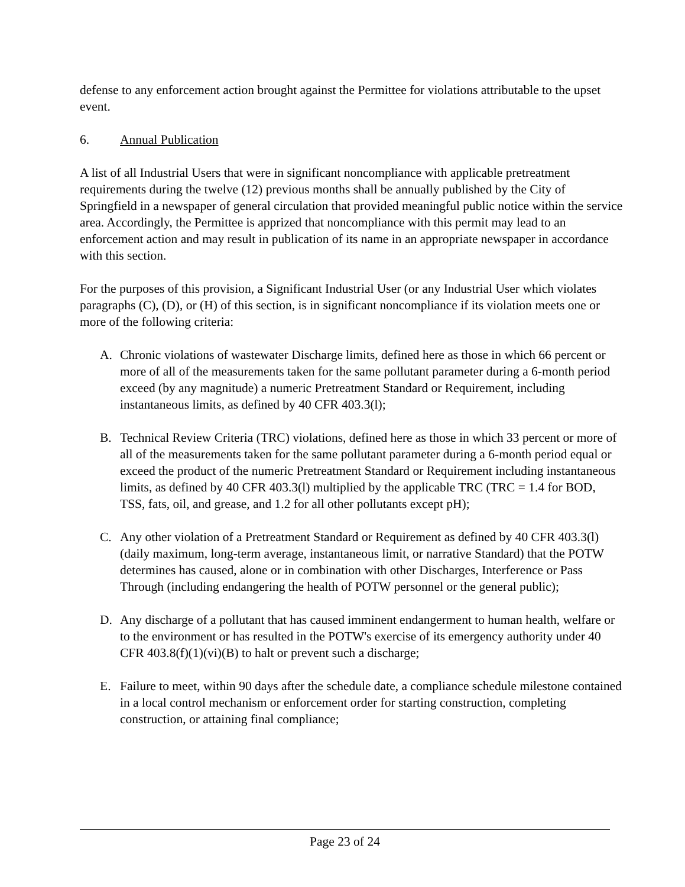defense to any enforcement action brought against the Permittee for violations attributable to the upset event.
6. Annual Publication
A list of all Industrial Users that were in significant noncompliance with applicable pretreatment requirements during the twelve (12) previous months shall be annually published by the City of Springfield in a newspaper of general circulation that provided meaningful public notice within the service area. Accordingly, the Permittee is apprized that noncompliance with this permit may lead to an enforcement action and may result in publication of its name in an appropriate newspaper in accordance with this section.
For the purposes of this provision, a Significant Industrial User (or any Industrial User which violates paragraphs (C), (D), or (H) of this section, is in significant noncompliance if its violation meets one or more of the following criteria:
A. Chronic violations of wastewater Discharge limits, defined here as those in which 66 percent or more of all of the measurements taken for the same pollutant parameter during a 6-month period exceed (by any magnitude) a numeric Pretreatment Standard or Requirement, including instantaneous limits, as defined by 40 CFR 403.3(l);
B. Technical Review Criteria (TRC) violations, defined here as those in which 33 percent or more of all of the measurements taken for the same pollutant parameter during a 6-month period equal or exceed the product of the numeric Pretreatment Standard or Requirement including instantaneous limits, as defined by 40 CFR 403.3(l) multiplied by the applicable TRC (TRC = 1.4 for BOD, TSS, fats, oil, and grease, and 1.2 for all other pollutants except pH);
C. Any other violation of a Pretreatment Standard or Requirement as defined by 40 CFR 403.3(l) (daily maximum, long-term average, instantaneous limit, or narrative Standard) that the POTW determines has caused, alone or in combination with other Discharges, Interference or Pass Through (including endangering the health of POTW personnel or the general public);
D. Any discharge of a pollutant that has caused imminent endangerment to human health, welfare or to the environment or has resulted in the POTW's exercise of its emergency authority under 40 CFR 403.8(f)(1)(vi)(B) to halt or prevent such a discharge;
E. Failure to meet, within 90 days after the schedule date, a compliance schedule milestone contained in a local control mechanism or enforcement order for starting construction, completing construction, or attaining final compliance;
Page 23 of 24